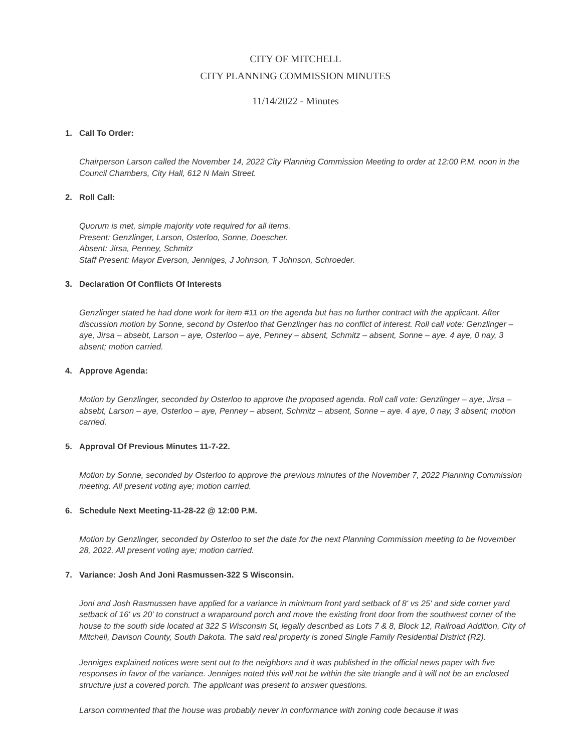CITY OF MITCHELL
CITY PLANNING COMMISSION MINUTES
11/14/2022 - Minutes
1. Call To Order:
Chairperson Larson called the November 14, 2022 City Planning Commission Meeting to order at 12:00 P.M. noon in the Council Chambers, City Hall, 612 N Main Street.
2. Roll Call:
Quorum is met, simple majority vote required for all items.
Present: Genzlinger, Larson, Osterloo, Sonne, Doescher.
Absent: Jirsa, Penney, Schmitz
Staff Present: Mayor Everson, Jenniges, J Johnson, T Johnson, Schroeder.
3. Declaration Of Conflicts Of Interests
Genzlinger stated he had done work for item #11 on the agenda but has no further contract with the applicant. After discussion motion by Sonne, second by Osterloo that Genzlinger has no conflict of interest. Roll call vote: Genzlinger – aye, Jirsa – absebt, Larson – aye, Osterloo – aye, Penney – absent, Schmitz – absent, Sonne – aye. 4 aye, 0 nay, 3 absent; motion carried.
4. Approve Agenda:
Motion by Genzlinger, seconded by Osterloo to approve the proposed agenda. Roll call vote: Genzlinger – aye, Jirsa – absebt, Larson – aye, Osterloo – aye, Penney – absent, Schmitz – absent, Sonne – aye. 4 aye, 0 nay, 3 absent; motion carried.
5. Approval Of Previous Minutes 11-7-22.
Motion by Sonne, seconded by Osterloo to approve the previous minutes of the November 7, 2022 Planning Commission meeting. All present voting aye; motion carried.
6. Schedule Next Meeting-11-28-22 @ 12:00 P.M.
Motion by Genzlinger, seconded by Osterloo to set the date for the next Planning Commission meeting to be November 28, 2022. All present voting aye; motion carried.
7. Variance: Josh And Joni Rasmussen-322 S Wisconsin.
Joni and Josh Rasmussen have applied for a variance in minimum front yard setback of 8' vs 25' and side corner yard setback of 16' vs 20' to construct a wraparound porch and move the existing front door from the southwest corner of the house to the south side located at 322 S Wisconsin St, legally described as Lots 7 & 8, Block 12, Railroad Addition, City of Mitchell, Davison County, South Dakota. The said real property is zoned Single Family Residential District (R2).
Jenniges explained notices were sent out to the neighbors and it was published in the official news paper with five responses in favor of the variance. Jenniges noted this will not be within the site triangle and it will not be an enclosed structure just a covered porch. The applicant was present to answer questions.
Larson commented that the house was probably never in conformance with zoning code because it was